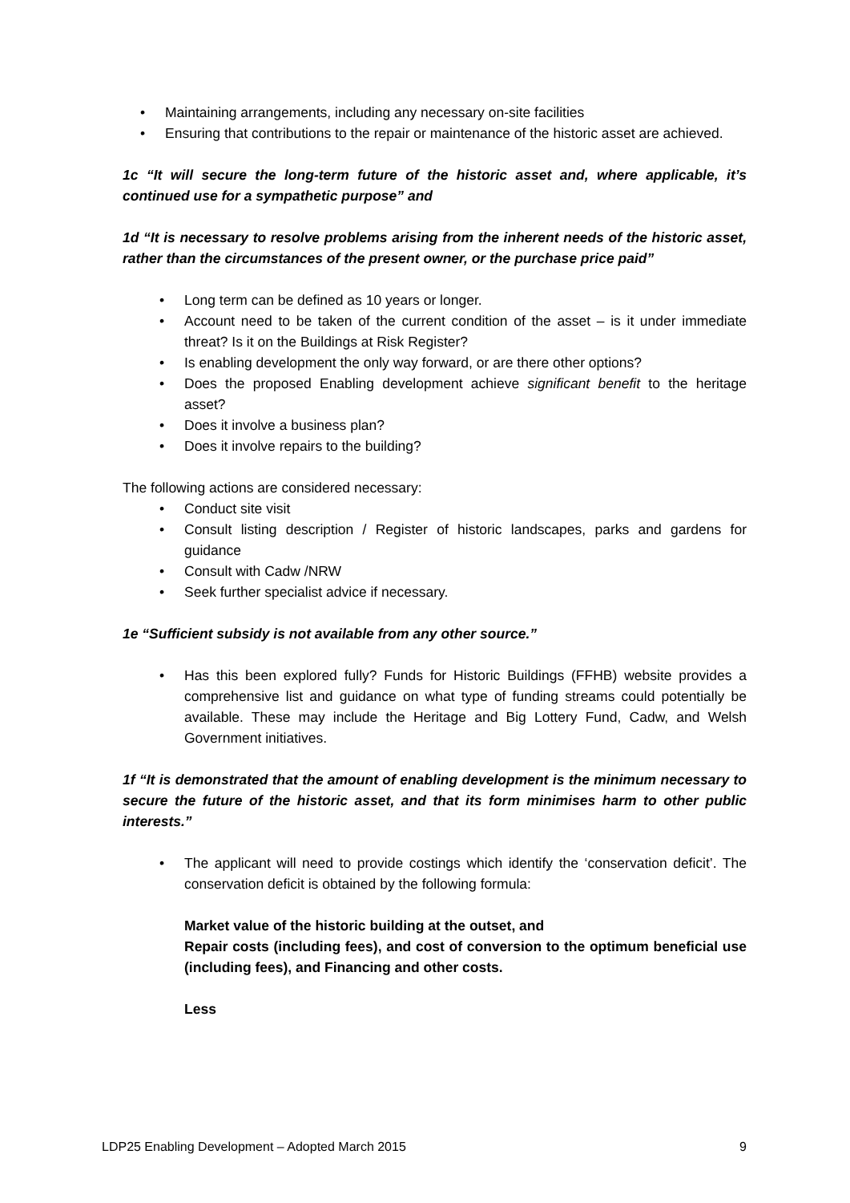• Maintaining arrangements, including any necessary on-site facilities
• Ensuring that contributions to the repair or maintenance of the historic asset are achieved.
1c “It will secure the long-term future of the historic asset and, where applicable, it’s continued use for a sympathetic purpose” and
1d “It is necessary to resolve problems arising from the inherent needs of the historic asset, rather than the circumstances of the present owner, or the purchase price paid”
• Long term can be defined as 10 years or longer.
• Account need to be taken of the current condition of the asset – is it under immediate threat? Is it on the Buildings at Risk Register?
• Is enabling development the only way forward, or are there other options?
• Does the proposed Enabling development achieve significant benefit to the heritage asset?
• Does it involve a business plan?
• Does it involve repairs to the building?
The following actions are considered necessary:
• Conduct site visit
• Consult listing description / Register of historic landscapes, parks and gardens for guidance
• Consult with Cadw /NRW
• Seek further specialist advice if necessary.
1e “Sufficient subsidy is not available from any other source.”
• Has this been explored fully? Funds for Historic Buildings (FFHB) website provides a comprehensive list and guidance on what type of funding streams could potentially be available. These may include the Heritage and Big Lottery Fund, Cadw, and Welsh Government initiatives.
1f “It is demonstrated that the amount of enabling development is the minimum necessary to secure the future of the historic asset, and that its form minimises harm to other public interests.”
• The applicant will need to provide costings which identify the ‘conservation deficit’. The conservation deficit is obtained by the following formula:
Market value of the historic building at the outset, and
Repair costs (including fees), and cost of conversion to the optimum beneficial use (including fees), and Financing and other costs.
Less
LDP25 Enabling Development – Adopted March 2015 9